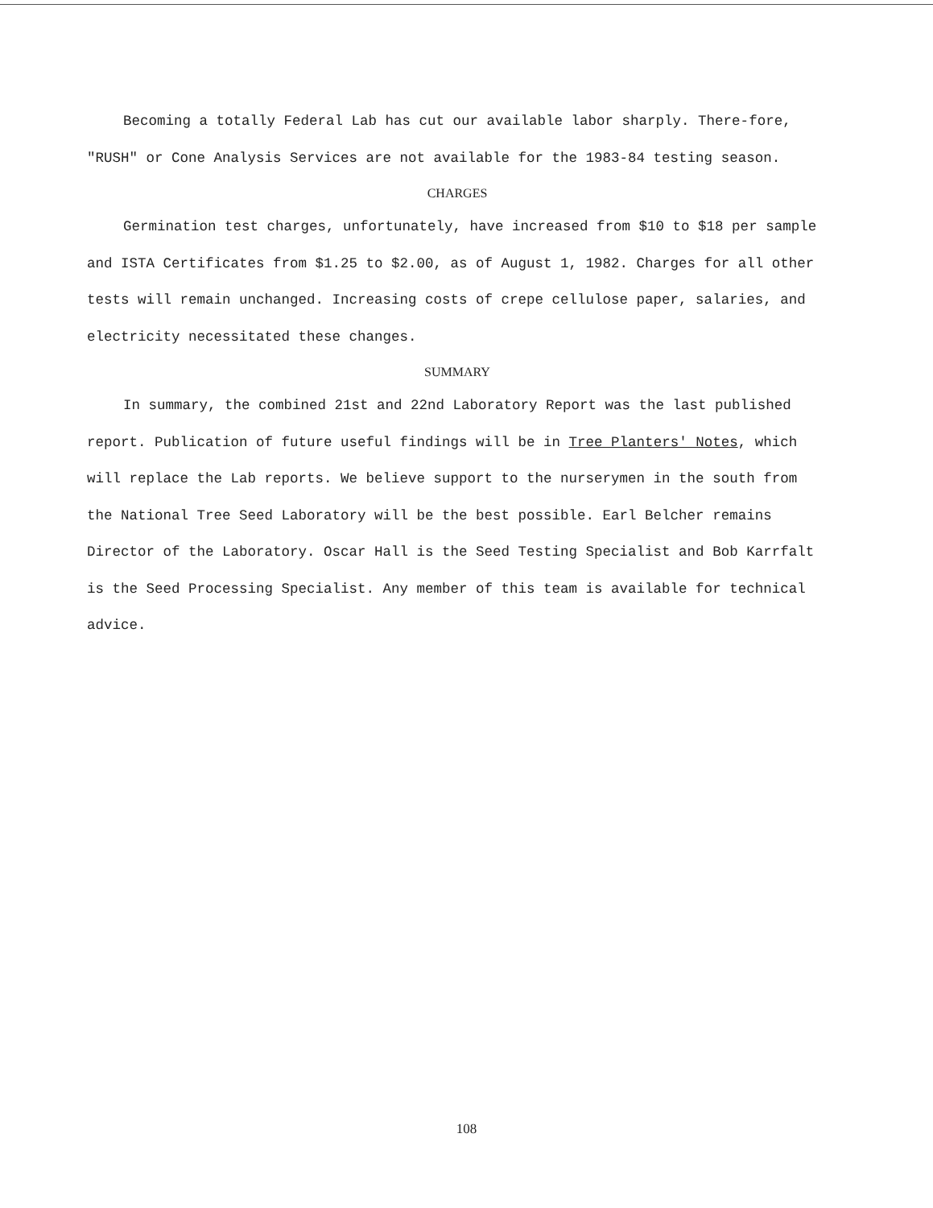Becoming a totally Federal Lab has cut our available labor sharply. There-fore, "RUSH" or Cone Analysis Services are not available for the 1983-84 testing season.
CHARGES
Germination test charges, unfortunately, have increased from $10 to $18 per sample and ISTA Certificates from $1.25 to $2.00, as of August 1, 1982. Charges for all other tests will remain unchanged. Increasing costs of crepe cellulose paper, salaries, and electricity necessitated these changes.
SUMMARY
In summary, the combined 21st and 22nd Laboratory Report was the last published report. Publication of future useful findings will be in Tree Planters' Notes, which will replace the Lab reports. We believe support to the nurserymen in the south from the National Tree Seed Laboratory will be the best possible. Earl Belcher remains Director of the Laboratory. Oscar Hall is the Seed Testing Specialist and Bob Karrfalt is the Seed Processing Specialist. Any member of this team is available for technical advice.
108